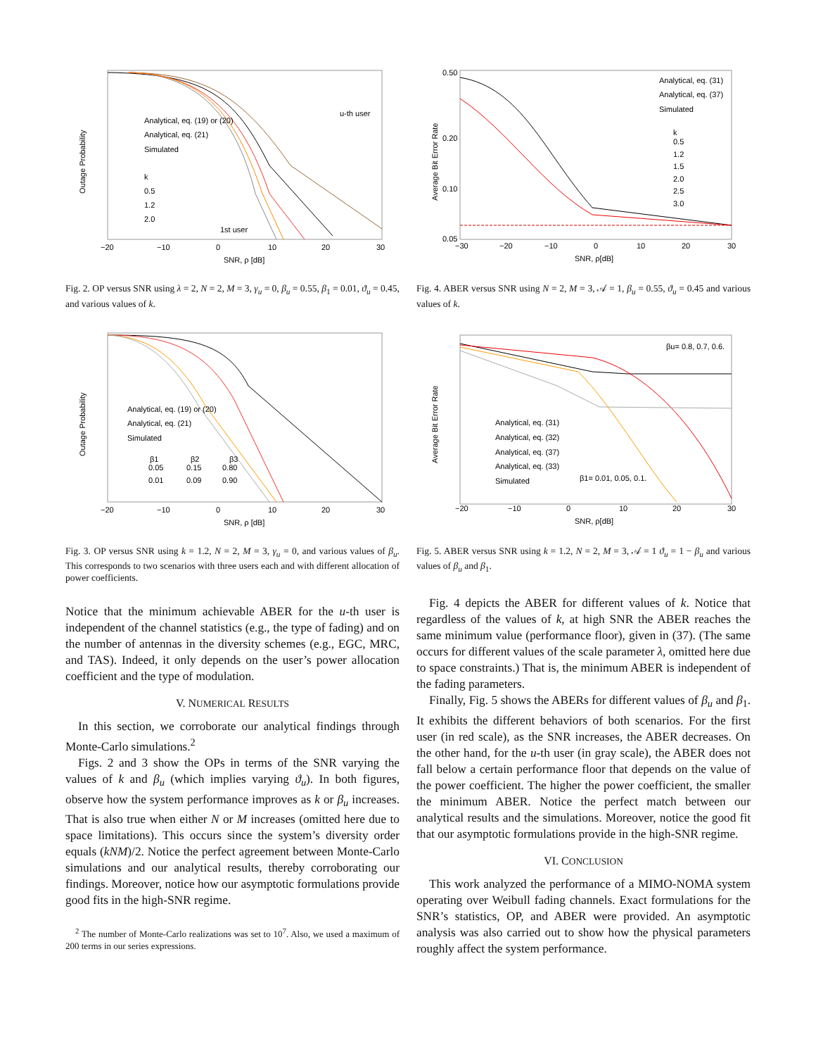Analytical, eq. (19) or (20)
Analytical, eq. (21)
Simulated
k
0.5
1.2
2.0
u-th user
1st user
−20
−10
0
10
20
30
SNR, ρ [dB]
Outage Probability
Fig. 2. OP versus SNR using λ = 2, N = 2, M = 3, γ<sub>u</sub> = 0, β<sub>u</sub> = 0.55, β<sub>1</sub> = 0.01, ϑ<sub>u</sub> = 0.45, and various values of k.
Analytical, eq. (19) or (20)
Analytical, eq. (21)
Simulated
β1
β2
β3
0.05
0.15
0.80
0.01
0.09
0.90
−20
−10
0
10
20
30
SNR, ρ [dB]
Outage Probability
Fig. 3. OP versus SNR using k = 1.2, N = 2, M = 3, γ<sub>u</sub> = 0, and various values of β<sub>u</sub>. This corresponds to two scenarios with three users each and with different allocation of power coefficients.
Notice that the minimum achievable ABER for the u-th user is independent of the channel statistics (e.g., the type of fading) and on the number of antennas in the diversity schemes (e.g., EGC, MRC, and TAS). Indeed, it only depends on the user’s power allocation coefficient and the type of modulation.
V. NUMERICAL RESULTS
In this section, we corroborate our analytical findings through Monte-Carlo simulations.<sup>2</sup>
Figs. 2 and 3 show the OPs in terms of the SNR varying the values of k and β<sub>u</sub> (which implies varying ϑ<sub>u</sub>). In both figures, observe how the system performance improves as k or β<sub>u</sub> increases. That is also true when either N or M increases (omitted here due to space limitations). This occurs since the system’s diversity order equals (kNM)/2. Notice the perfect agreement between Monte-Carlo simulations and our analytical results, thereby corroborating our findings. Moreover, notice how our asymptotic formulations provide good fits in the high-SNR regime.
<sup>2</sup> The number of Monte-Carlo realizations was set to 10<sup>7</sup>. Also, we used a maximum of 200 terms in our series expressions.
Analytical, eq. (31)
Analytical, eq. (37)
Simulated
k
0.5
1.2
1.5
2.0
2.5
3.0
0.50
0.20
0.10
0.05
−30
−20
−10
0
10
20
30
SNR, ρ[dB]
Average Bit Error Rate
Fig. 4. ABER versus SNR using N = 2, M = 3, 𝒜 = 1, β<sub>u</sub> = 0.55, ϑ<sub>u</sub> = 0.45 and various values of k.
Analytical, eq. (31)
Analytical, eq. (32)
Analytical, eq. (37)
Analytical, eq. (33)
Simulated
βu= 0.8, 0.7, 0.6.
β1= 0.01, 0.05, 0.1.
−20
−10
0
10
20
30
SNR, ρ[dB]
Average Bit Error Rate
Fig. 5. ABER versus SNR using k = 1.2, N = 2, M = 3, 𝒜 = 1 ϑ<sub>u</sub> = 1 − β<sub>u</sub> and various values of β<sub>u</sub> and β<sub>1</sub>.
Fig. 4 depicts the ABER for different values of k. Notice that regardless of the values of k, at high SNR the ABER reaches the same minimum value (performance floor), given in (37). (The same occurs for different values of the scale parameter λ, omitted here due to space constraints.) That is, the minimum ABER is independent of the fading parameters.
Finally, Fig. 5 shows the ABERs for different values of β<sub>u</sub> and β<sub>1</sub>. It exhibits the different behaviors of both scenarios. For the first user (in red scale), as the SNR increases, the ABER decreases. On the other hand, for the u-th user (in gray scale), the ABER does not fall below a certain performance floor that depends on the value of the power coefficient. The higher the power coefficient, the smaller the minimum ABER. Notice the perfect match between our analytical results and the simulations. Moreover, notice the good fit that our asymptotic formulations provide in the high-SNR regime.
VI. CONCLUSION
This work analyzed the performance of a MIMO-NOMA system operating over Weibull fading channels. Exact formulations for the SNR’s statistics, OP, and ABER were provided. An asymptotic analysis was also carried out to show how the physical parameters roughly affect the system performance.